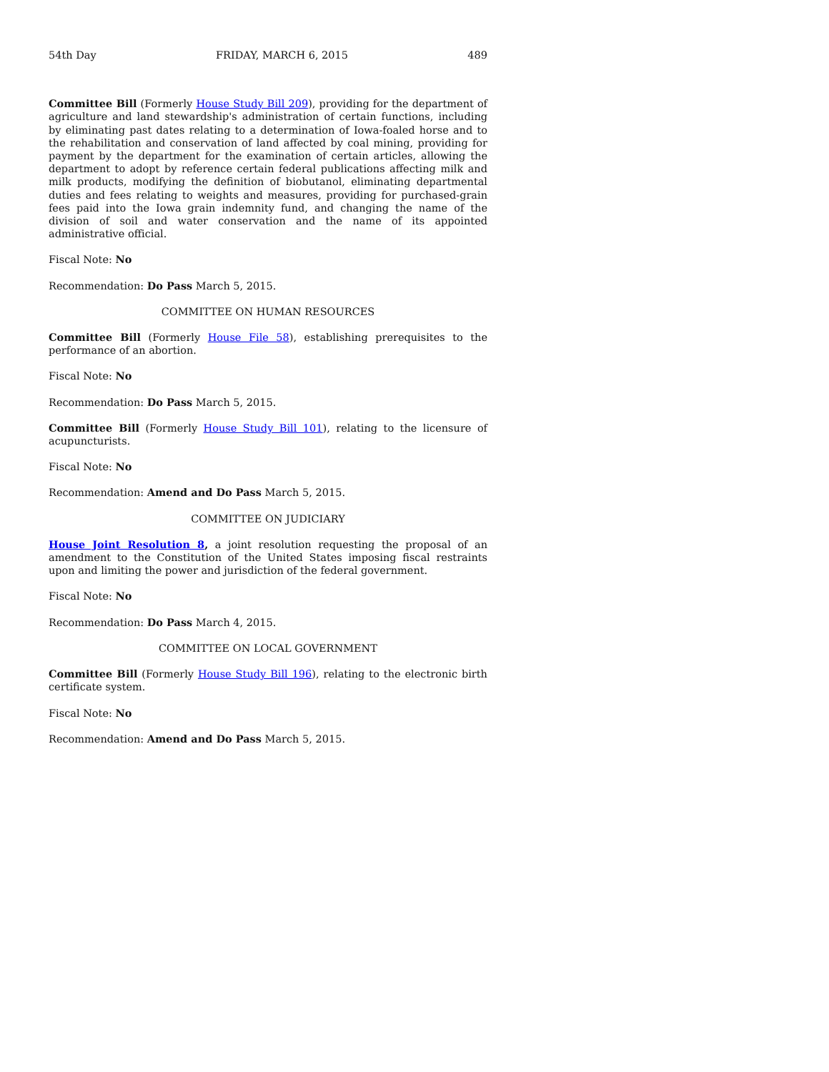54th Day FRIDAY, MARCH 6, 2015 489
Committee Bill (Formerly House Study Bill 209), providing for the department of agriculture and land stewardship's administration of certain functions, including by eliminating past dates relating to a determination of Iowa-foaled horse and to the rehabilitation and conservation of land affected by coal mining, providing for payment by the department for the examination of certain articles, allowing the department to adopt by reference certain federal publications affecting milk and milk products, modifying the definition of biobutanol, eliminating departmental duties and fees relating to weights and measures, providing for purchased-grain fees paid into the Iowa grain indemnity fund, and changing the name of the division of soil and water conservation and the name of its appointed administrative official.
Fiscal Note: No
Recommendation: Do Pass March 5, 2015.
COMMITTEE ON HUMAN RESOURCES
Committee Bill (Formerly House File 58), establishing prerequisites to the performance of an abortion.
Fiscal Note: No
Recommendation: Do Pass March 5, 2015.
Committee Bill (Formerly House Study Bill 101), relating to the licensure of acupuncturists.
Fiscal Note: No
Recommendation: Amend and Do Pass March 5, 2015.
COMMITTEE ON JUDICIARY
House Joint Resolution 8, a joint resolution requesting the proposal of an amendment to the Constitution of the United States imposing fiscal restraints upon and limiting the power and jurisdiction of the federal government.
Fiscal Note: No
Recommendation: Do Pass March 4, 2015.
COMMITTEE ON LOCAL GOVERNMENT
Committee Bill (Formerly House Study Bill 196), relating to the electronic birth certificate system.
Fiscal Note: No
Recommendation: Amend and Do Pass March 5, 2015.